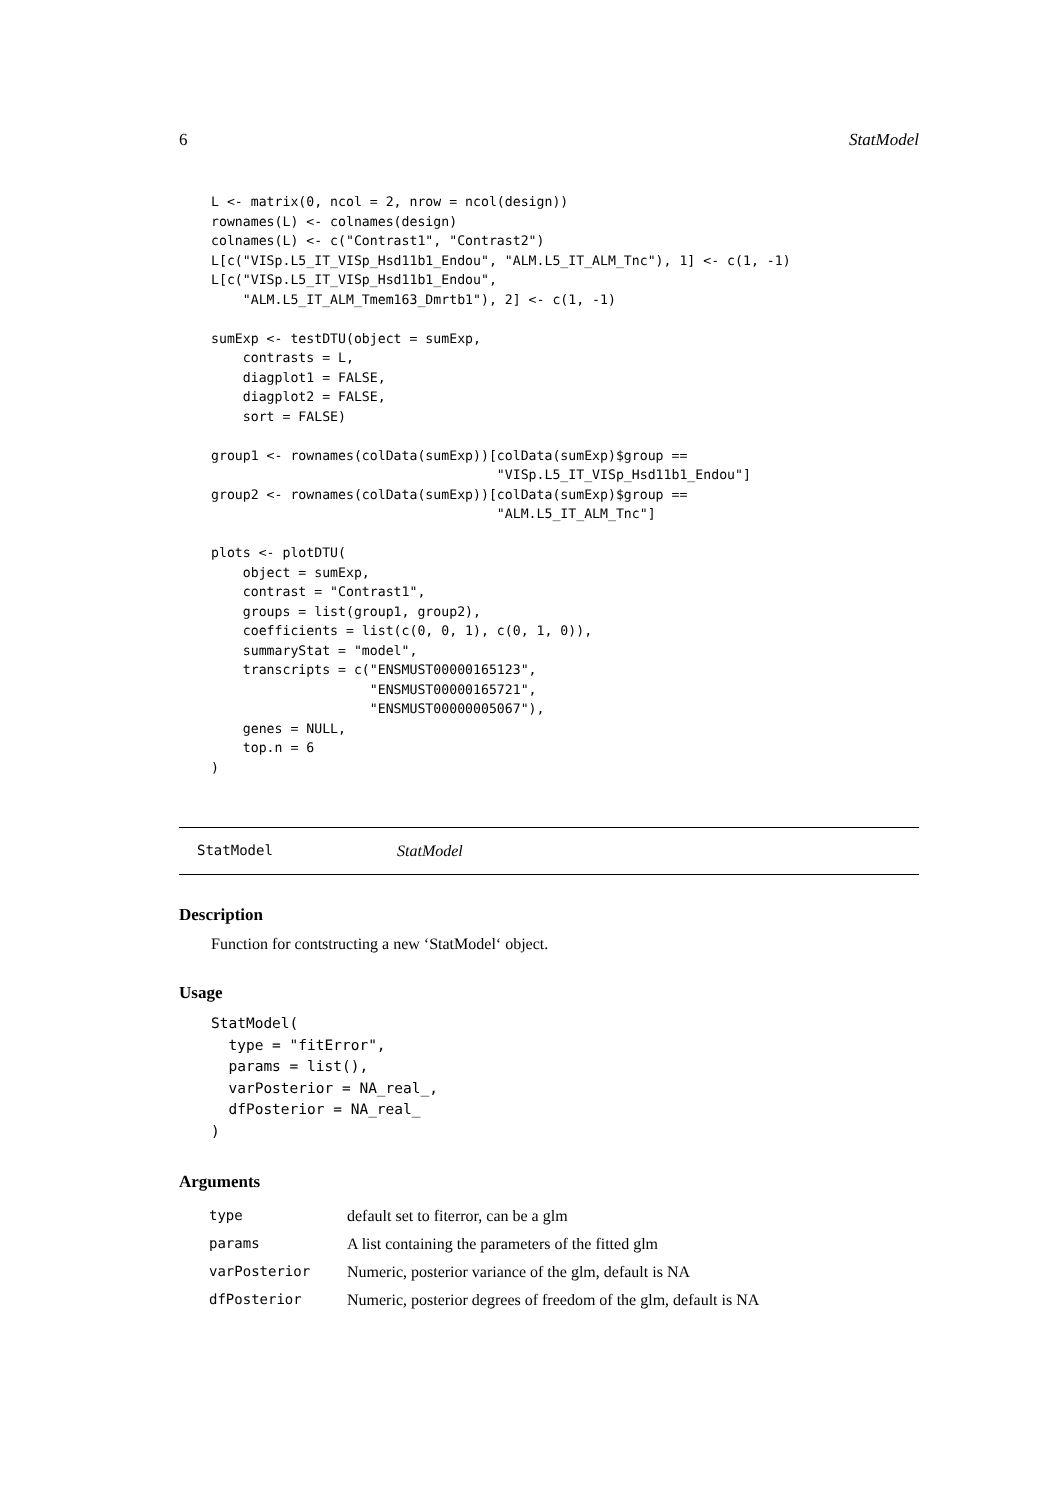6 StatModel
L <- matrix(0, ncol = 2, nrow = ncol(design))
rownames(L) <- colnames(design)
colnames(L) <- c("Contrast1", "Contrast2")
L[c("VISp.L5_IT_VISp_Hsd11b1_Endou", "ALM.L5_IT_ALM_Tnc"), 1] <- c(1, -1)
L[c("VISp.L5_IT_VISp_Hsd11b1_Endou",
    "ALM.L5_IT_ALM_Tmem163_Dmrtb1"), 2] <- c(1, -1)

sumExp <- testDTU(object = sumExp,
    contrasts = L,
    diagplot1 = FALSE,
    diagplot2 = FALSE,
    sort = FALSE)

group1 <- rownames(colData(sumExp))[colData(sumExp)$group ==
                                    "VISp.L5_IT_VISp_Hsd11b1_Endou"]
group2 <- rownames(colData(sumExp))[colData(sumExp)$group ==
                                    "ALM.L5_IT_ALM_Tnc"]

plots <- plotDTU(
    object = sumExp,
    contrast = "Contrast1",
    groups = list(group1, group2),
    coefficients = list(c(0, 0, 1), c(0, 1, 0)),
    summaryStat = "model",
    transcripts = c("ENSMUST00000165123",
                    "ENSMUST00000165721",
                    "ENSMUST00000005067"),
    genes = NULL,
    top.n = 6
)
StatModel StatModel
Description
Function for contstructing a new ‘StatModel‘ object.
Usage
StatModel(
  type = "fitError",
  params = list(),
  varPosterior = NA_real_,
  dfPosterior = NA_real_
)
Arguments
| type | default set to fiterror, can be a glm |
| params | A list containing the parameters of the fitted glm |
| varPosterior | Numeric, posterior variance of the glm, default is NA |
| dfPosterior | Numeric, posterior degrees of freedom of the glm, default is NA |